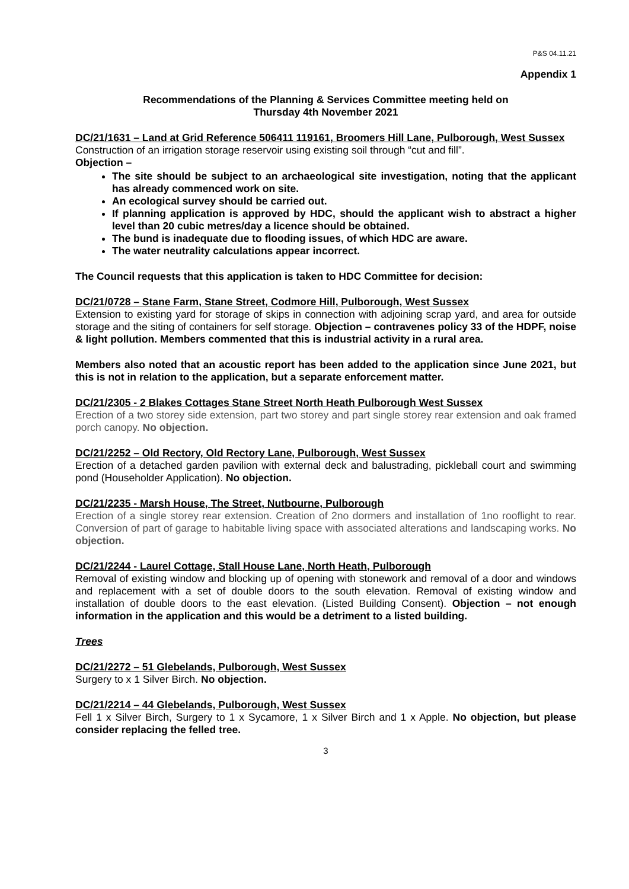P&S 04.11.21
Appendix 1
Recommendations of the Planning & Services Committee meeting held on
Thursday 4th November 2021
DC/21/1631 – Land at Grid Reference 506411 119161, Broomers Hill Lane, Pulborough, West Sussex
Construction of an irrigation storage reservoir using existing soil through “cut and fill”.
Objection –
The site should be subject to an archaeological site investigation, noting that the applicant has already commenced work on site.
An ecological survey should be carried out.
If planning application is approved by HDC, should the applicant wish to abstract a higher level than 20 cubic metres/day a licence should be obtained.
The bund is inadequate due to flooding issues, of which HDC are aware.
The water neutrality calculations appear incorrect.
The Council requests that this application is taken to HDC Committee for decision:
DC/21/0728 – Stane Farm, Stane Street, Codmore Hill, Pulborough, West Sussex
Extension to existing yard for storage of skips in connection with adjoining scrap yard, and area for outside storage and the siting of containers for self storage. Objection – contravenes policy 33 of the HDPF, noise & light pollution. Members commented that this is industrial activity in a rural area.
Members also noted that an acoustic report has been added to the application since June 2021, but this is not in relation to the application, but a separate enforcement matter.
DC/21/2305 - 2 Blakes Cottages Stane Street North Heath Pulborough West Sussex
Erection of a two storey side extension, part two storey and part single storey rear extension and oak framed porch canopy. No objection.
DC/21/2252 – Old Rectory, Old Rectory Lane, Pulborough, West Sussex
Erection of a detached garden pavilion with external deck and balustrading, pickleball court and swimming pond (Householder Application). No objection.
DC/21/2235 - Marsh House, The Street, Nutbourne, Pulborough
Erection of a single storey rear extension. Creation of 2no dormers and installation of 1no rooflight to rear. Conversion of part of garage to habitable living space with associated alterations and landscaping works. No objection.
DC/21/2244 - Laurel Cottage, Stall House Lane, North Heath, Pulborough
Removal of existing window and blocking up of opening with stonework and removal of a door and windows and replacement with a set of double doors to the south elevation. Removal of existing window and installation of double doors to the east elevation. (Listed Building Consent). Objection – not enough information in the application and this would be a detriment to a listed building.
Trees
DC/21/2272 – 51 Glebelands, Pulborough, West Sussex
Surgery to x 1 Silver Birch. No objection.
DC/21/2214 – 44 Glebelands, Pulborough, West Sussex
Fell 1 x Silver Birch, Surgery to 1 x Sycamore, 1 x Silver Birch and 1 x Apple. No objection, but please consider replacing the felled tree.
3